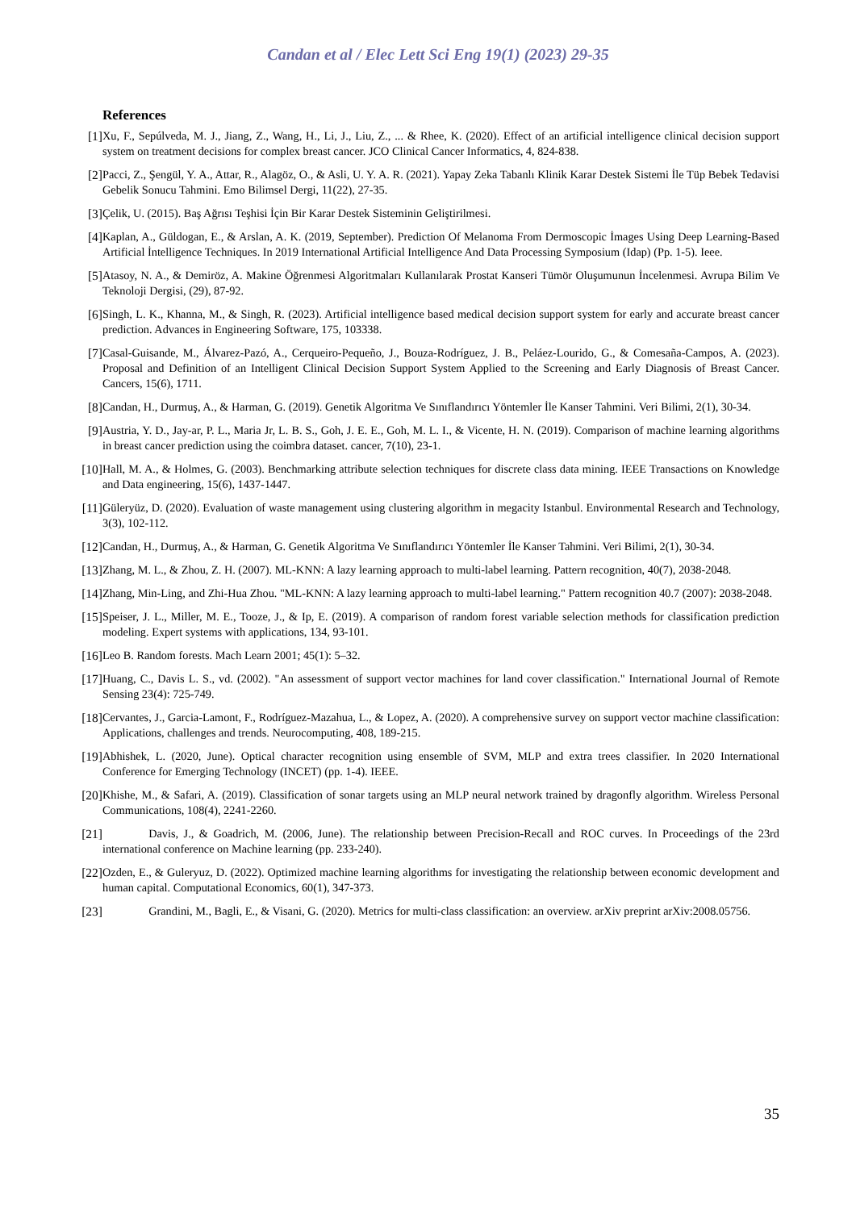Candan et al / Elec Lett Sci Eng 19(1) (2023) 29-35
References
[1] Xu, F., Sepúlveda, M. J., Jiang, Z., Wang, H., Li, J., Liu, Z., ... & Rhee, K. (2020). Effect of an artificial intelligence clinical decision support system on treatment decisions for complex breast cancer. JCO Clinical Cancer Informatics, 4, 824-838.
[2] Pacci, Z., Şengül, Y. A., Attar, R., Alagöz, O., & Asli, U. Y. A. R. (2021). Yapay Zeka Tabanlı Klinik Karar Destek Sistemi İle Tüp Bebek Tedavisi Gebelik Sonucu Tahmini. Emo Bilimsel Dergi, 11(22), 27-35.
[3] Çelik, U. (2015). Baş Ağrısı Teşhisi İçin Bir Karar Destek Sisteminin Geliştirilmesi.
[4] Kaplan, A., Güldogan, E., & Arslan, A. K. (2019, September). Prediction Of Melanoma From Dermoscopic İmages Using Deep Learning-Based Artificial İntelligence Techniques. In 2019 International Artificial Intelligence And Data Processing Symposium (Idap) (Pp. 1-5). Ieee.
[5] Atasoy, N. A., & Demiröz, A. Makine Öğrenmesi Algoritmaları Kullanılarak Prostat Kanseri Tümör Oluşumunun İncelenmesi. Avrupa Bilim Ve Teknoloji Dergisi, (29), 87-92.
[6] Singh, L. K., Khanna, M., & Singh, R. (2023). Artificial intelligence based medical decision support system for early and accurate breast cancer prediction. Advances in Engineering Software, 175, 103338.
[7] Casal-Guisande, M., Álvarez-Pazó, A., Cerqueiro-Pequeño, J., Bouza-Rodríguez, J. B., Peláez-Lourido, G., & Comesaña-Campos, A. (2023). Proposal and Definition of an Intelligent Clinical Decision Support System Applied to the Screening and Early Diagnosis of Breast Cancer. Cancers, 15(6), 1711.
[8] Candan, H., Durmuş, A., & Harman, G. (2019). Genetik Algoritma Ve Sınıflandırıcı Yöntemler İle Kanser Tahmini. Veri Bilimi, 2(1), 30-34.
[9] Austria, Y. D., Jay-ar, P. L., Maria Jr, L. B. S., Goh, J. E. E., Goh, M. L. I., & Vicente, H. N. (2019). Comparison of machine learning algorithms in breast cancer prediction using the coimbra dataset. cancer, 7(10), 23-1.
[10] Hall, M. A., & Holmes, G. (2003). Benchmarking attribute selection techniques for discrete class data mining. IEEE Transactions on Knowledge and Data engineering, 15(6), 1437-1447.
[11] Güleryüz, D. (2020). Evaluation of waste management using clustering algorithm in megacity Istanbul. Environmental Research and Technology, 3(3), 102-112.
[12] Candan, H., Durmuş, A., & Harman, G. Genetik Algoritma Ve Sınıflandırıcı Yöntemler İle Kanser Tahmini. Veri Bilimi, 2(1), 30-34.
[13] Zhang, M. L., & Zhou, Z. H. (2007). ML-KNN: A lazy learning approach to multi-label learning. Pattern recognition, 40(7), 2038-2048.
[14] Zhang, Min-Ling, and Zhi-Hua Zhou. "ML-KNN: A lazy learning approach to multi-label learning." Pattern recognition 40.7 (2007): 2038-2048.
[15] Speiser, J. L., Miller, M. E., Tooze, J., & Ip, E. (2019). A comparison of random forest variable selection methods for classification prediction modeling. Expert systems with applications, 134, 93-101.
[16] Leo B. Random forests. Mach Learn 2001; 45(1): 5–32.
[17] Huang, C., Davis L. S., vd. (2002). "An assessment of support vector machines for land cover classification." International Journal of Remote Sensing 23(4): 725-749.
[18] Cervantes, J., Garcia-Lamont, F., Rodríguez-Mazahua, L., & Lopez, A. (2020). A comprehensive survey on support vector machine classification: Applications, challenges and trends. Neurocomputing, 408, 189-215.
[19] Abhishek, L. (2020, June). Optical character recognition using ensemble of SVM, MLP and extra trees classifier. In 2020 International Conference for Emerging Technology (INCET) (pp. 1-4). IEEE.
[20] Khishe, M., & Safari, A. (2019). Classification of sonar targets using an MLP neural network trained by dragonfly algorithm. Wireless Personal Communications, 108(4), 2241-2260.
[21]    Davis, J., & Goadrich, M. (2006, June). The relationship between Precision-Recall and ROC curves. In Proceedings of the 23rd international conference on Machine learning (pp. 233-240).
[22] Ozden, E., & Guleryuz, D. (2022). Optimized machine learning algorithms for investigating the relationship between economic development and human capital. Computational Economics, 60(1), 347-373.
[23]    Grandini, M., Bagli, E., & Visani, G. (2020). Metrics for multi-class classification: an overview. arXiv preprint arXiv:2008.05756.
35